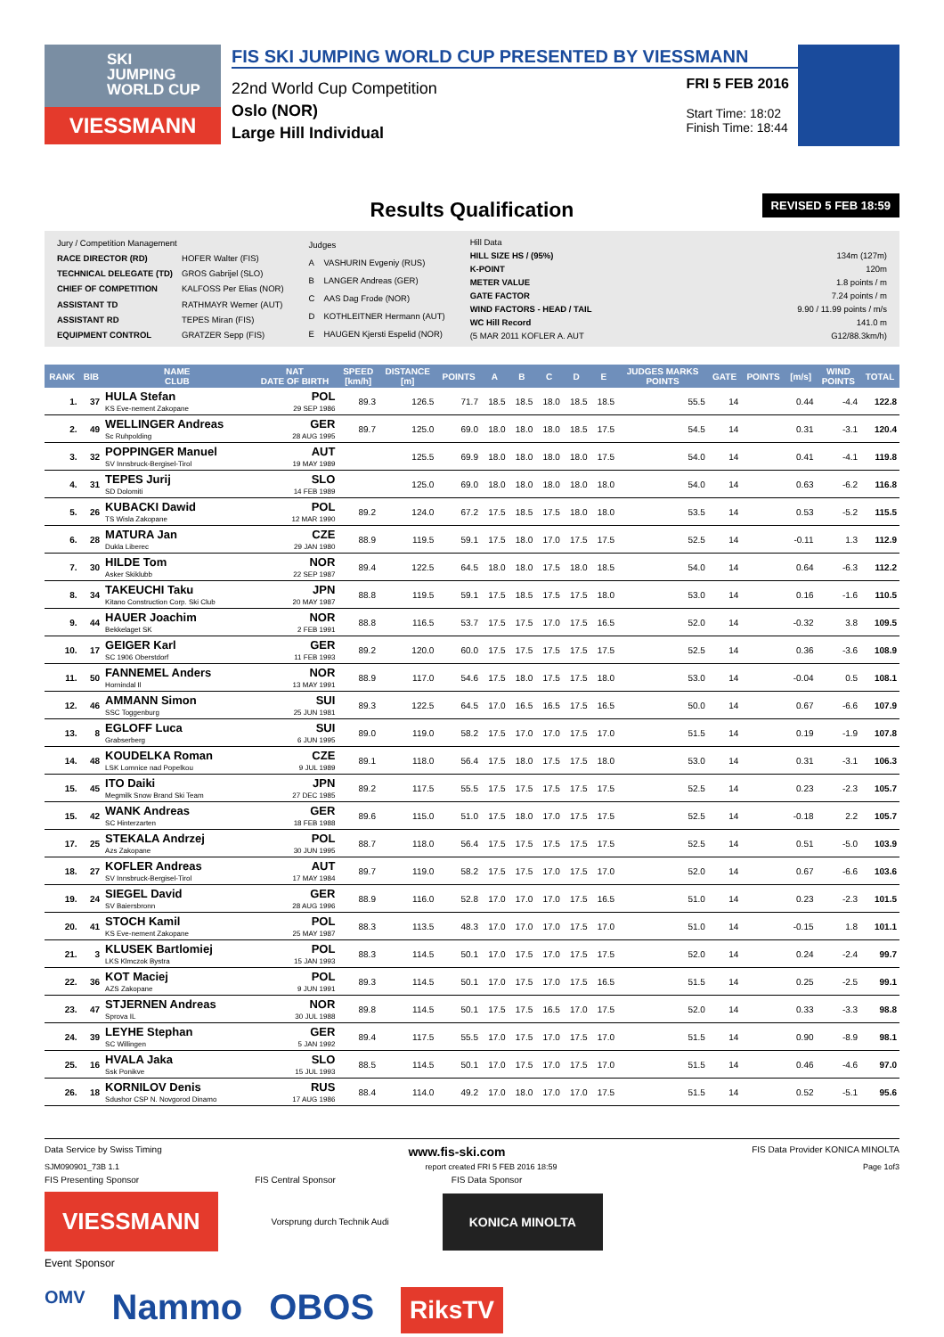SKI
JUMPING
WORLD CUP
VIESSMANN
FIS SKI JUMPING WORLD CUP PRESENTED BY VIESSMANN
22nd World Cup Competition
Oslo (NOR)
Large Hill Individual
FRI 5 FEB 2016
Start Time: 18:02
Finish Time: 18:44
Results Qualification
REVISED 5 FEB 18:59
| Jury / Competition Management | |
| RACE DIRECTOR (RD) | HOFER Walter (FIS) |
| TECHNICAL DELEGATE (TD) | GROS Gabrijel (SLO) |
| CHIEF OF COMPETITION | KALFOSS Per Elias (NOR) |
| ASSISTANT TD | RATHMAYR Werner (AUT) |
| ASSISTANT RD | TEPES Miran (FIS) |
| EQUIPMENT CONTROL | GRATZER Sepp (FIS) |
| Judges | |
| A | VASHURIN Evgeniy (RUS) |
| B | LANGER Andreas (GER) |
| C | AAS Dag Frode (NOR) |
| D | KOTHLEITNER Hermann (AUT) |
| E | HAUGEN Kjersti Espelid (NOR) |
| Hill Data | |
| HILL SIZE HS / (95%) | 134m (127m) |
| K-POINT | 120m |
| METER VALUE | 1.8 points / m |
| GATE FACTOR | 7.24 points / m |
| WIND FACTORS - HEAD / TAIL | 9.90 / 11.99 points / m/s |
| WC Hill Record | 141.0 m |
| (5 MAR 2011 KOFLER A. AUT | G12/88.3km/h) |
| RANK | BIB | NAME CLUB | NAT DATE OF BIRTH | SPEED [km/h] | DISTANCE [m] | POINTS | A | B | C | D | E | JUDGES MARKS POINTS | GATE | POINTS | [m/s] | WIND POINTS | TOTAL |
| --- | --- | --- | --- | --- | --- | --- | --- | --- | --- | --- | --- | --- | --- | --- | --- | --- | --- |
| 1. | 37 | HULA Stefan KS Eve-nement Zakopane | POL 29 SEP 1986 | 89.3 | 126.5 | 71.7 | 18.5 | 18.5 | 18.0 | 18.5 | 18.5 | 55.5 | 14 | | 0.44 | -4.4 | 122.8 |
| 2. | 49 | WELLINGER Andreas Sc Ruhpolding | GER 28 AUG 1995 | 89.7 | 125.0 | 69.0 | 18.0 | 18.0 | 18.0 | 18.5 | 17.5 | 54.5 | 14 | | 0.31 | -3.1 | 120.4 |
| 3. | 32 | POPPINGER Manuel SV Innsbruck-Bergisel-Tirol | AUT 19 MAY 1989 | | 125.5 | 69.9 | 18.0 | 18.0 | 18.0 | 18.0 | 17.5 | 54.0 | 14 | | 0.41 | -4.1 | 119.8 |
| 4. | 31 | TEPES Jurij SD Dolomiti | SLO 14 FEB 1989 | | 125.0 | 69.0 | 18.0 | 18.0 | 18.0 | 18.0 | 18.0 | 54.0 | 14 | | 0.63 | -6.2 | 116.8 |
| 5. | 26 | KUBACKI Dawid TS Wisla Zakopane | POL 12 MAR 1990 | 89.2 | 124.0 | 67.2 | 17.5 | 18.5 | 17.5 | 18.0 | 18.0 | 53.5 | 14 | | 0.53 | -5.2 | 115.5 |
| 6. | 28 | MATURA Jan Dukla Liberec | CZE 29 JAN 1980 | 88.9 | 119.5 | 59.1 | 17.5 | 18.0 | 17.0 | 17.5 | 17.5 | 52.5 | 14 | | -0.11 | 1.3 | 112.9 |
| 7. | 30 | HILDE Tom Asker Skiklubb | NOR 22 SEP 1987 | 89.4 | 122.5 | 64.5 | 18.0 | 18.0 | 17.5 | 18.0 | 18.5 | 54.0 | 14 | | 0.64 | -6.3 | 112.2 |
| 8. | 34 | TAKEUCHI Taku Kitano Construction Corp. Ski Club | JPN 20 MAY 1987 | 88.8 | 119.5 | 59.1 | 17.5 | 18.5 | 17.5 | 17.5 | 18.0 | 53.0 | 14 | | 0.16 | -1.6 | 110.5 |
| 9. | 44 | HAUER Joachim Bekkelaget SK | NOR 2 FEB 1991 | 88.8 | 116.5 | 53.7 | 17.5 | 17.5 | 17.0 | 17.5 | 16.5 | 52.0 | 14 | | -0.32 | 3.8 | 109.5 |
| 10. | 17 | GEIGER Karl SC 1906 Oberstdorf | GER 11 FEB 1993 | 89.2 | 120.0 | 60.0 | 17.5 | 17.5 | 17.5 | 17.5 | 17.5 | 52.5 | 14 | | 0.36 | -3.6 | 108.9 |
| 11. | 50 | FANNEMEL Anders Hornindal Il | NOR 13 MAY 1991 | 88.9 | 117.0 | 54.6 | 17.5 | 18.0 | 17.5 | 17.5 | 18.0 | 53.0 | 14 | | -0.04 | 0.5 | 108.1 |
| 12. | 46 | AMMANN Simon SSC Toggenburg | SUI 25 JUN 1981 | 89.3 | 122.5 | 64.5 | 17.0 | 16.5 | 16.5 | 17.5 | 16.5 | 50.0 | 14 | | 0.67 | -6.6 | 107.9 |
| 13. | 8 | EGLOFF Luca Grabserberg | SUI 6 JUN 1995 | 89.0 | 119.0 | 58.2 | 17.5 | 17.0 | 17.0 | 17.5 | 17.0 | 51.5 | 14 | | 0.19 | -1.9 | 107.8 |
| 14. | 48 | KOUDELKA Roman LSK Lomnice nad Popelkou | CZE 9 JUL 1989 | 89.1 | 118.0 | 56.4 | 17.5 | 18.0 | 17.5 | 17.5 | 18.0 | 53.0 | 14 | | 0.31 | -3.1 | 106.3 |
| 15. | 45 | ITO Daiki Megmilk Snow Brand Ski Team | JPN 27 DEC 1985 | 89.2 | 117.5 | 55.5 | 17.5 | 17.5 | 17.5 | 17.5 | 17.5 | 52.5 | 14 | | 0.23 | -2.3 | 105.7 |
| 15. | 42 | WANK Andreas SC Hinterzarten | GER 18 FEB 1988 | 89.6 | 115.0 | 51.0 | 17.5 | 18.0 | 17.0 | 17.5 | 17.5 | 52.5 | 14 | | -0.18 | 2.2 | 105.7 |
| 17. | 25 | STEKALA Andrzej Azs Zakopane | POL 30 JUN 1995 | 88.7 | 118.0 | 56.4 | 17.5 | 17.5 | 17.5 | 17.5 | 17.5 | 52.5 | 14 | | 0.51 | -5.0 | 103.9 |
| 18. | 27 | KOFLER Andreas SV Innsbruck-Bergisel-Tirol | AUT 17 MAY 1984 | 89.7 | 119.0 | 58.2 | 17.5 | 17.5 | 17.0 | 17.5 | 17.0 | 52.0 | 14 | | 0.67 | -6.6 | 103.6 |
| 19. | 24 | SIEGEL David SV Baiersbronn | GER 28 AUG 1996 | 88.9 | 116.0 | 52.8 | 17.0 | 17.0 | 17.0 | 17.5 | 16.5 | 51.0 | 14 | | 0.23 | -2.3 | 101.5 |
| 20. | 41 | STOCH Kamil KS Eve-nement Zakopane | POL 25 MAY 1987 | 88.3 | 113.5 | 48.3 | 17.0 | 17.0 | 17.0 | 17.5 | 17.0 | 51.0 | 14 | | -0.15 | 1.8 | 101.1 |
| 21. | 3 | KLUSEK Bartlomiej LKS Klmczok Bystra | POL 15 JAN 1993 | 88.3 | 114.5 | 50.1 | 17.0 | 17.5 | 17.0 | 17.5 | 17.5 | 52.0 | 14 | | 0.24 | -2.4 | 99.7 |
| 22. | 36 | KOT Maciej AZS Zakopane | POL 9 JUN 1991 | 89.3 | 114.5 | 50.1 | 17.0 | 17.5 | 17.0 | 17.5 | 16.5 | 51.5 | 14 | | 0.25 | -2.5 | 99.1 |
| 23. | 47 | STJERNEN Andreas Sprova IL | NOR 30 JUL 1988 | 89.8 | 114.5 | 50.1 | 17.5 | 17.5 | 16.5 | 17.0 | 17.5 | 52.0 | 14 | | 0.33 | -3.3 | 98.8 |
| 24. | 39 | LEYHE Stephan SC Willingen | GER 5 JAN 1992 | 89.4 | 117.5 | 55.5 | 17.0 | 17.5 | 17.0 | 17.5 | 17.0 | 51.5 | 14 | | 0.90 | -8.9 | 98.1 |
| 25. | 16 | HVALA Jaka Ssk Ponikve | SLO 15 JUL 1993 | 88.5 | 114.5 | 50.1 | 17.0 | 17.5 | 17.0 | 17.5 | 17.0 | 51.5 | 14 | | 0.46 | -4.6 | 97.0 |
| 26. | 18 | KORNILOV Denis Sdushor CSP N. Novgorod Dinamo | RUS 17 AUG 1986 | 88.4 | 114.0 | 49.2 | 17.0 | 18.0 | 17.0 | 17.0 | 17.5 | 51.5 | 14 | | 0.52 | -5.1 | 95.6 |
Data Service by Swiss Timing www.fis-ski.com FIS Data Provider KONICA MINOLTA
SJM090901_73B 1.1 report created FRI 5 FEB 2016 18:59 Page 1of3
FIS Presenting Sponsor FIS Central Sponsor FIS Data Sponsor
VIESSMANN
Vorsprung durch Technik Audi
KONICA MINOLTA
Event Sponsor
OMV Nammo OBOS RiksTV